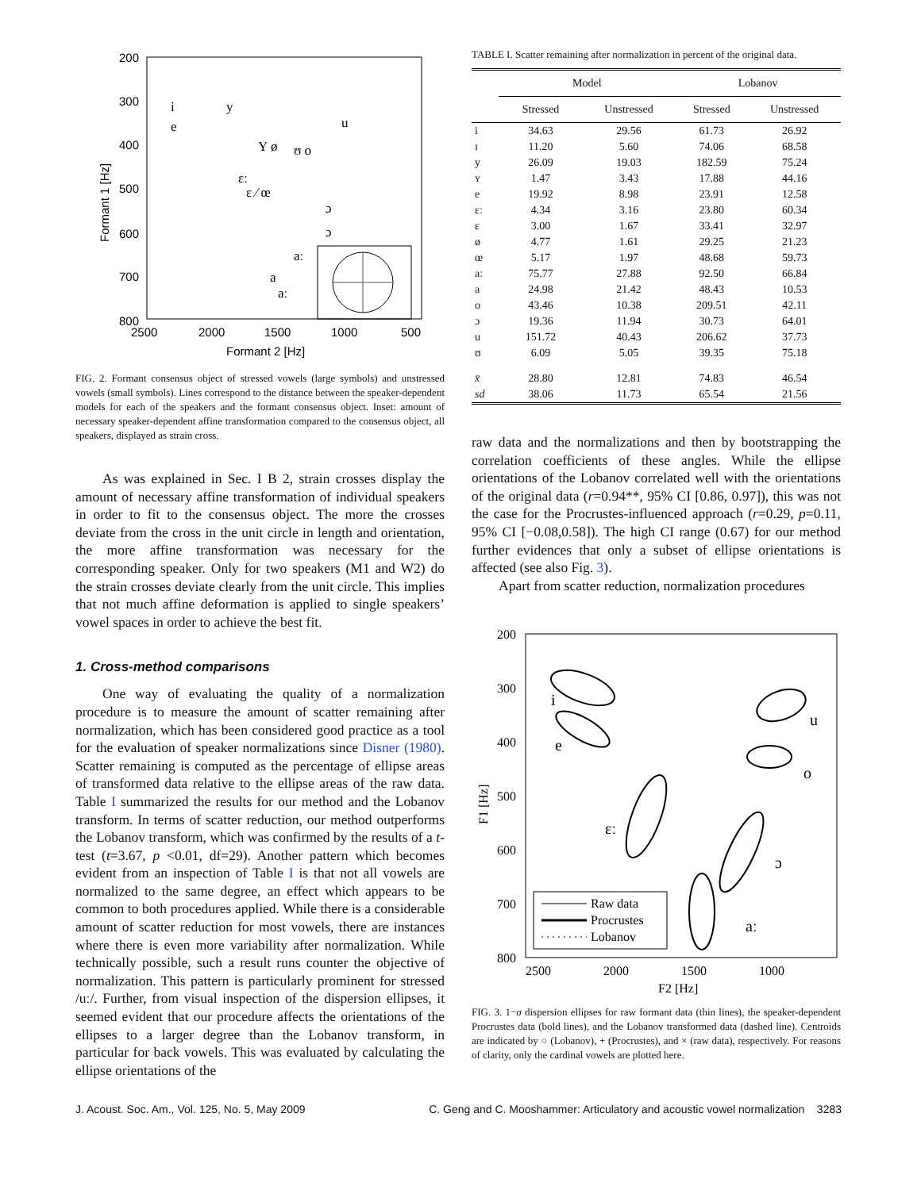200
300
400
500
600
700
800
2500
2000
1500
1000
500
Formant 2 [Hz]
Formant 1 [Hz]
i
y
u
e
Y ø
ʊ o
ɛː
ɛ ⁄ œ
ɔ
ɔ
aː
a
aː
FIG. 2. Formant consensus object of stressed vowels (large symbols) and unstressed vowels (small symbols). Lines correspond to the distance between the speaker-dependent models for each of the speakers and the formant consensus object. Inset: amount of necessary speaker-dependent affine transformation compared to the consensus object, all speakers, displayed as strain cross.
As was explained in Sec. I B 2, strain crosses display the amount of necessary affine transformation of individual speakers in order to fit to the consensus object. The more the crosses deviate from the cross in the unit circle in length and orientation, the more affine transformation was necessary for the corresponding speaker. Only for two speakers (M1 and W2) do the strain crosses deviate clearly from the unit circle. This implies that not much affine deformation is applied to single speakers’ vowel spaces in order to achieve the best fit.
1. Cross-method comparisons
One way of evaluating the quality of a normalization procedure is to measure the amount of scatter remaining after normalization, which has been considered good practice as a tool for the evaluation of speaker normalizations since Disner (1980). Scatter remaining is computed as the percentage of ellipse areas of transformed data relative to the ellipse areas of the raw data. Table I summarized the results for our method and the Lobanov transform. In terms of scatter reduction, our method outperforms the Lobanov transform, which was confirmed by the results of a t-test (t=3.67, p <0.01, df=29). Another pattern which becomes evident from an inspection of Table I is that not all vowels are normalized to the same degree, an effect which appears to be common to both procedures applied. While there is a considerable amount of scatter reduction for most vowels, there are instances where there is even more variability after normalization. While technically possible, such a result runs counter the objective of normalization. This pattern is particularly prominent for stressed /uː/. Further, from visual inspection of the dispersion ellipses, it seemed evident that our procedure affects the orientations of the ellipses to a larger degree than the Lobanov transform, in particular for back vowels. This was evaluated by calculating the ellipse orientations of the
TABLE I. Scatter remaining after normalization in percent of the original data.
| | Model | | Lobanov | |
| --- | --- | --- | --- | --- |
| | Stressed | Unstressed | Stressed | Unstressed |
| i | 34.63 | 29.56 | 61.73 | 26.92 |
| ɪ | 11.20 | 5.60 | 74.06 | 68.58 |
| y | 26.09 | 19.03 | 182.59 | 75.24 |
| ʏ | 1.47 | 3.43 | 17.88 | 44.16 |
| e | 19.92 | 8.98 | 23.91 | 12.58 |
| ɛː | 4.34 | 3.16 | 23.80 | 60.34 |
| ɛ | 3.00 | 1.67 | 33.41 | 32.97 |
| ø | 4.77 | 1.61 | 29.25 | 21.23 |
| œ | 5.17 | 1.97 | 48.68 | 59.73 |
| aː | 75.77 | 27.88 | 92.50 | 66.84 |
| a | 24.98 | 21.42 | 48.43 | 10.53 |
| o | 43.46 | 10.38 | 209.51 | 42.11 |
| ɔ | 19.36 | 11.94 | 30.73 | 64.01 |
| u | 151.72 | 40.43 | 206.62 | 37.73 |
| ʊ | 6.09 | 5.05 | 39.35 | 75.18 |
| x̄ | 28.80 | 12.81 | 74.83 | 46.54 |
| sd | 38.06 | 11.73 | 65.54 | 21.56 |
raw data and the normalizations and then by bootstrapping the correlation coefficients of these angles. While the ellipse orientations of the Lobanov correlated well with the orientations of the original data (r=0.94**, 95% CI [0.86, 0.97]), this was not the case for the Procrustes-influenced approach (r=0.29, p=0.11, 95% CI [−0.08,0.58]). The high CI range (0.67) for our method further evidences that only a subset of ellipse orientations is affected (see also Fig. 3).
Apart from scatter reduction, normalization procedures
Raw data
Procrustes
Lobanov
200
300
400
500
600
700
800
2500
2000
1500
1000
F2 [Hz]
F1 [Hz]
i
e
u
o
ɛː
ɔ
aː
FIG. 3. 1−σ dispersion ellipses for raw formant data (thin lines), the speaker-dependent Procrustes data (bold lines), and the Lobanov transformed data (dashed line). Centroids are indicated by ○ (Lobanov), + (Procrustes), and × (raw data), respectively. For reasons of clarity, only the cardinal vowels are plotted here.
J. Acoust. Soc. Am., Vol. 125, No. 5, May 2009 C. Geng and C. Mooshammer: Articulatory and acoustic vowel normalization 3283